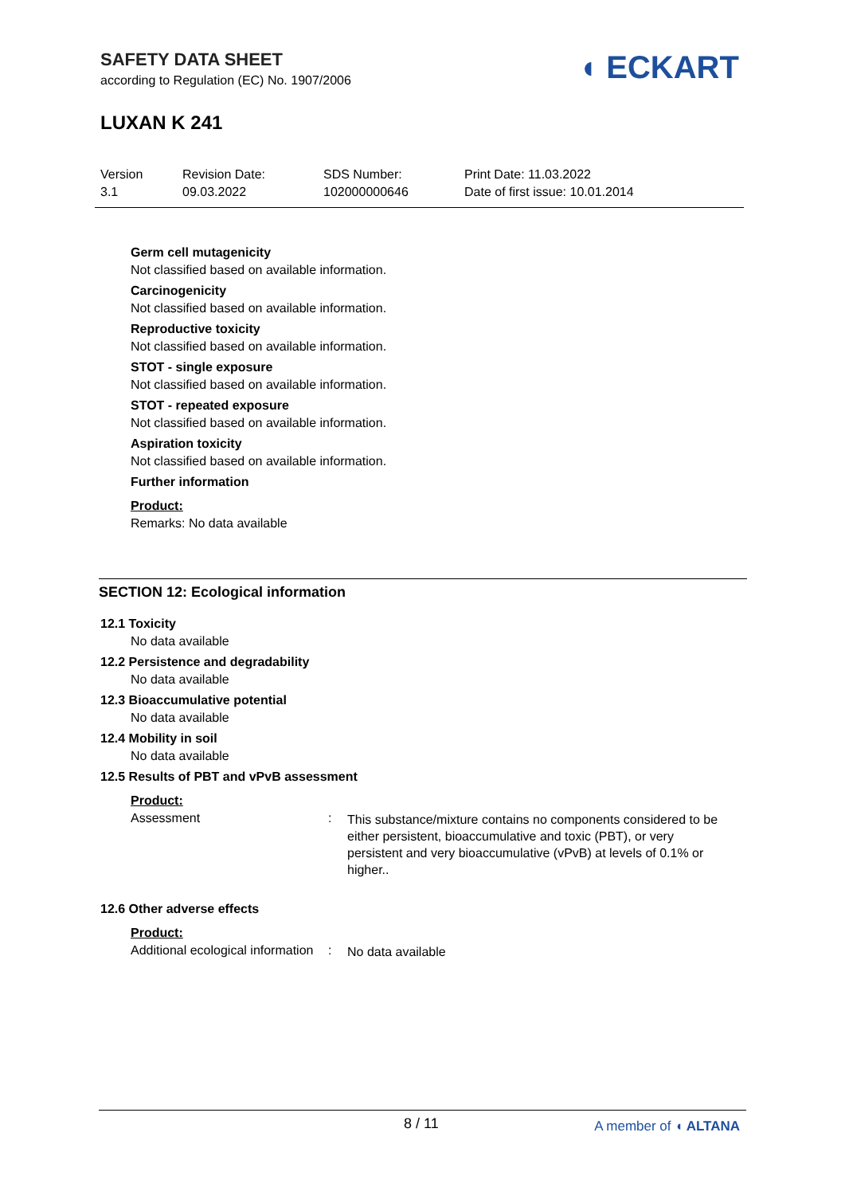SAFETY DATA SHEET
according to Regulation (EC) No. 1907/2006
LUXAN K 241
◖ ECKART
Version
3.1
Revision Date:
09.03.2022
SDS Number:
102000000646
Print Date: 11.03.2022
Date of first issue: 10.01.2014
Germ cell mutagenicity
Not classified based on available information.
Carcinogenicity
Not classified based on available information.
Reproductive toxicity
Not classified based on available information.
STOT - single exposure
Not classified based on available information.
STOT - repeated exposure
Not classified based on available information.
Aspiration toxicity
Not classified based on available information.
Further information
Product:
Remarks: No data available
SECTION 12: Ecological information
12.1 Toxicity
No data available
12.2 Persistence and degradability
No data available
12.3 Bioaccumulative potential
No data available
12.4 Mobility in soil
No data available
12.5 Results of PBT and vPvB assessment
Product:
Assessment :
This substance/mixture contains no components considered to be either persistent, bioaccumulative and toxic (PBT), or very persistent and very bioaccumulative (vPvB) at levels of 0.1% or higher..
12.6 Other adverse effects
Product:
Additional ecological information
:
No data available
8 / 11 A member of ◖ ALTANA